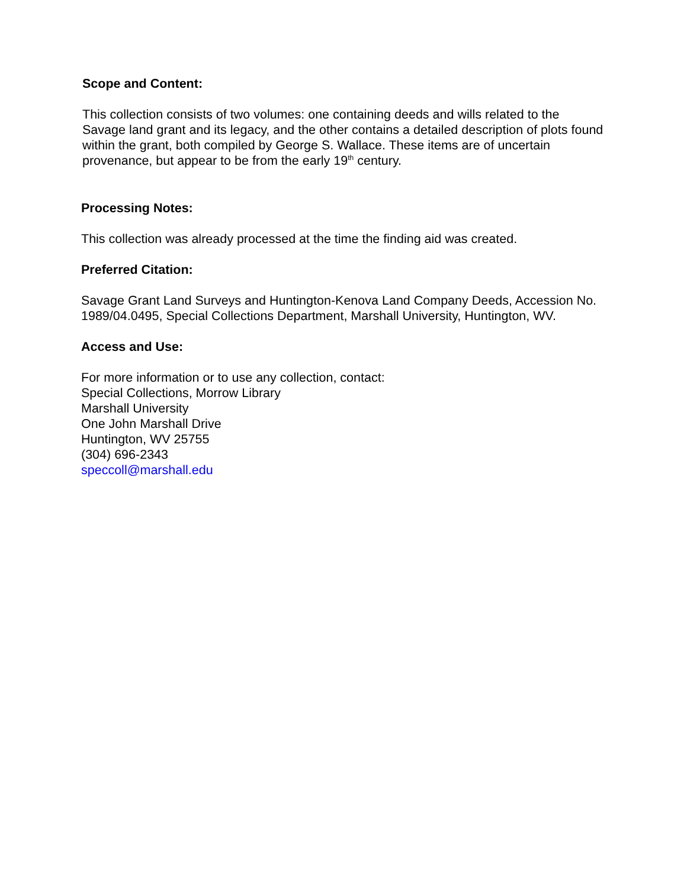Scope and Content:
This collection consists of two volumes: one containing deeds and wills related to the Savage land grant and its legacy, and the other contains a detailed description of plots found within the grant, both compiled by George S. Wallace. These items are of uncertain provenance, but appear to be from the early 19<sup>th</sup> century.
Processing Notes:
This collection was already processed at the time the finding aid was created.
Preferred Citation:
Savage Grant Land Surveys and Huntington-Kenova Land Company Deeds, Accession No. 1989/04.0495, Special Collections Department, Marshall University, Huntington, WV.
Access and Use:
For more information or to use any collection, contact:
Special Collections, Morrow Library
Marshall University
One John Marshall Drive
Huntington, WV 25755
(304) 696-2343
speccoll@marshall.edu